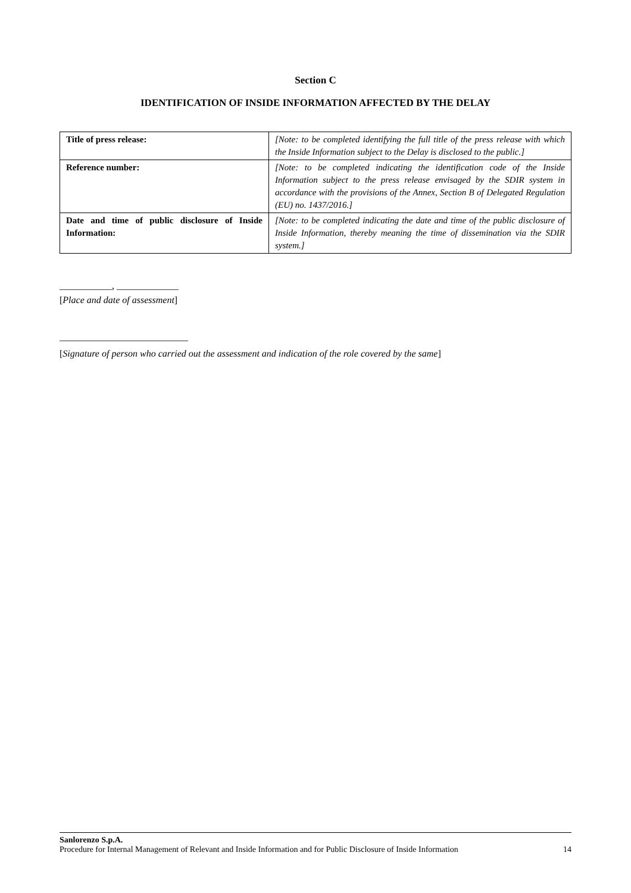Section C
IDENTIFICATION OF INSIDE INFORMATION AFFECTED BY THE DELAY
| Title of press release: | [Note: to be completed identifying the full title of the press release with which the Inside Information subject to the Delay is disclosed to the public.] |
| Reference number: | [Note: to be completed indicating the identification code of the Inside Information subject to the press release envisaged by the SDIR system in accordance with the provisions of the Annex, Section B of Delegated Regulation (EU) no. 1437/2016.] |
| Date and time of public disclosure of Inside Information: | [Note: to be completed indicating the date and time of the public disclosure of Inside Information, thereby meaning the time of dissemination via the SDIR system.] |
___________, _____________
[Place and date of assessment]
___________________________
[Signature of person who carried out the assessment and indication of the role covered by the same]
Sanlorenzo S.p.A.
Procedure for Internal Management of Relevant and Inside Information and for Public Disclosure of Inside Information 14